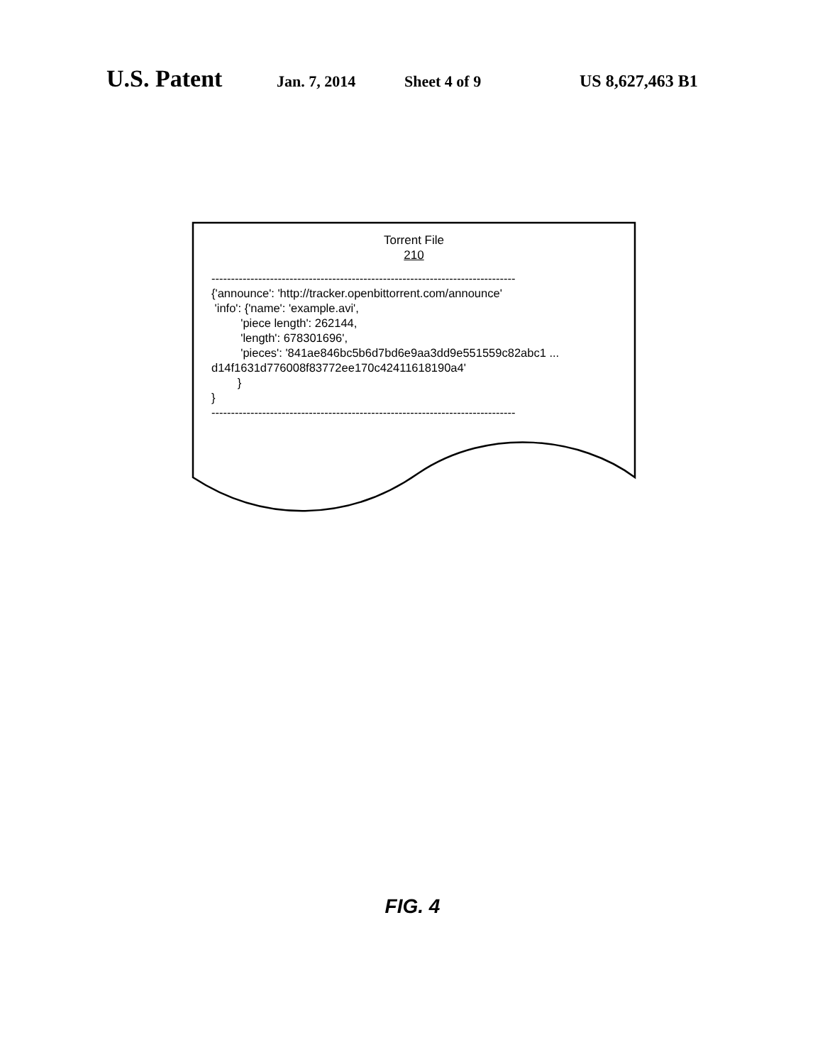U.S. Patent Jan. 7, 2014 Sheet 4 of 9 US 8,627,463 B1
Torrent File
210
------------------------------------------------------------------------------ {'announce': 'http://tracker.openbittorrent.com/announce' 'info': {'name': 'example.avi', 'piece length': 262144, 'length': 678301696', 'pieces': '841ae846bc5b6d7bd6e9aa3dd9e551559c82abc1 ... d14f1631d776008f83772ee170c42411618190a4' } } ------------------------------------------------------------------------------
FIG. 4